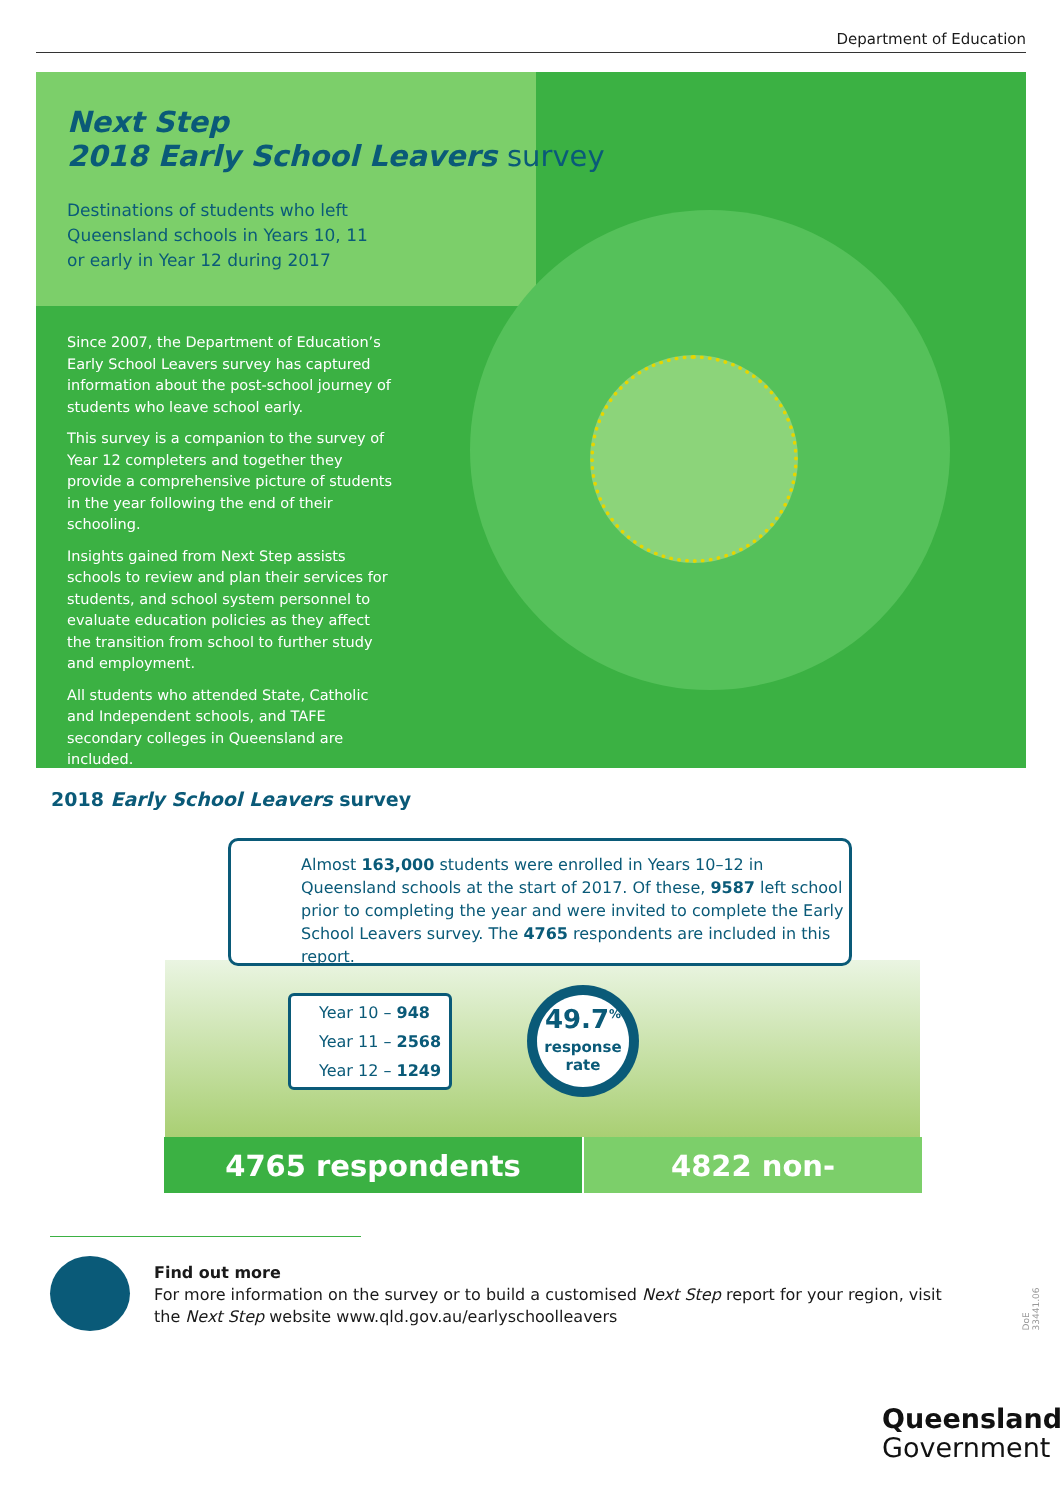Department of Education
Next Step
2018 Early School Leavers survey
Destinations of students who left
Queensland schools in Years 10, 11
or early in Year 12 during 2017
Since 2007, the Department of Education’s Early School Leavers survey has captured information about the post-school journey of students who leave school early.
This survey is a companion to the survey of Year 12 completers and together they provide a comprehensive picture of students in the year following the end of their schooling.
Insights gained from Next Step assists schools to review and plan their services for students, and school system personnel to evaluate education policies as they affect the transition from school to further study and employment.
All students who attended State, Catholic and Independent schools, and TAFE secondary colleges in Queensland are included.
2018 Early School Leavers survey
Almost 163,000 students were enrolled in Years 10–12 in Queensland schools at the start of 2017. Of these, 9587 left school prior to completing the year and were invited to complete the Early School Leavers survey. The 4765 respondents are included in this report.
Year 10 – 948
Year 11 – 2568
Year 12 – 1249
49.7<sup>%</sup>
response
rate
4765 respondents
4822 non-respondents
Find out more
For more information on the survey or to build a customised Next Step report for your region, visit the Next Step website www.qld.gov.au/earlyschoolleavers
DoE 33441.06
Queensland
Government